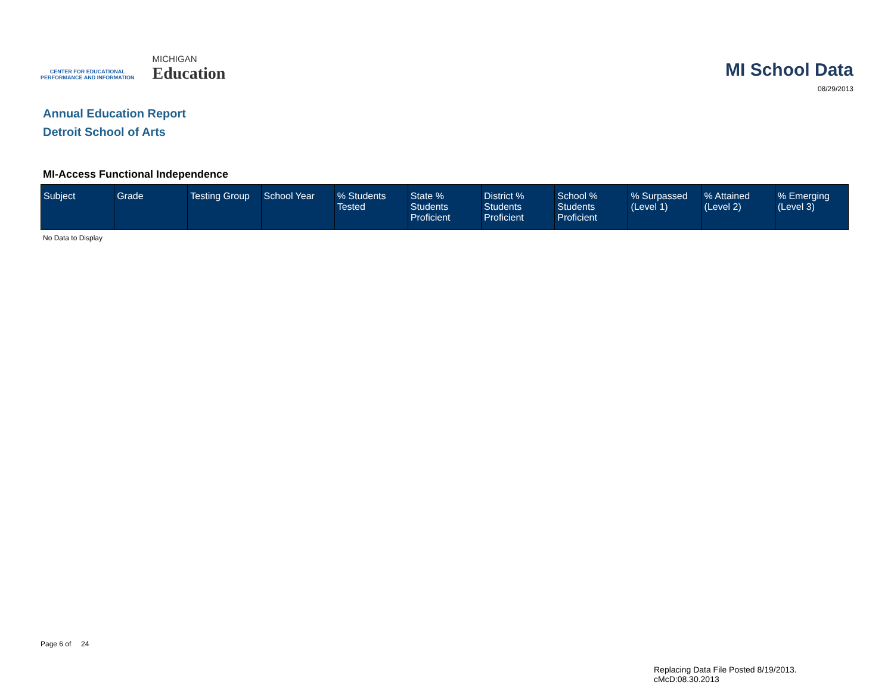CENTER FOR EDUCATIONAL
PERFORMANCE AND INFORMATION
MICHIGAN
Education
MI School Data
08/29/2013
Annual Education Report
Detroit School of Arts
MI-Access Functional Independence
| Subject | Grade | Testing Group | School Year | % Students Tested | State % Students Proficient | District % Students Proficient | School % Students Proficient | % Surpassed (Level 1) | % Attained (Level 2) | % Emerging (Level 3) |
| --- | --- | --- | --- | --- | --- | --- | --- | --- | --- | --- |
No Data to Display
Page 6 of 24
Replacing Data File Posted 8/19/2013.
cMcD:08.30.2013